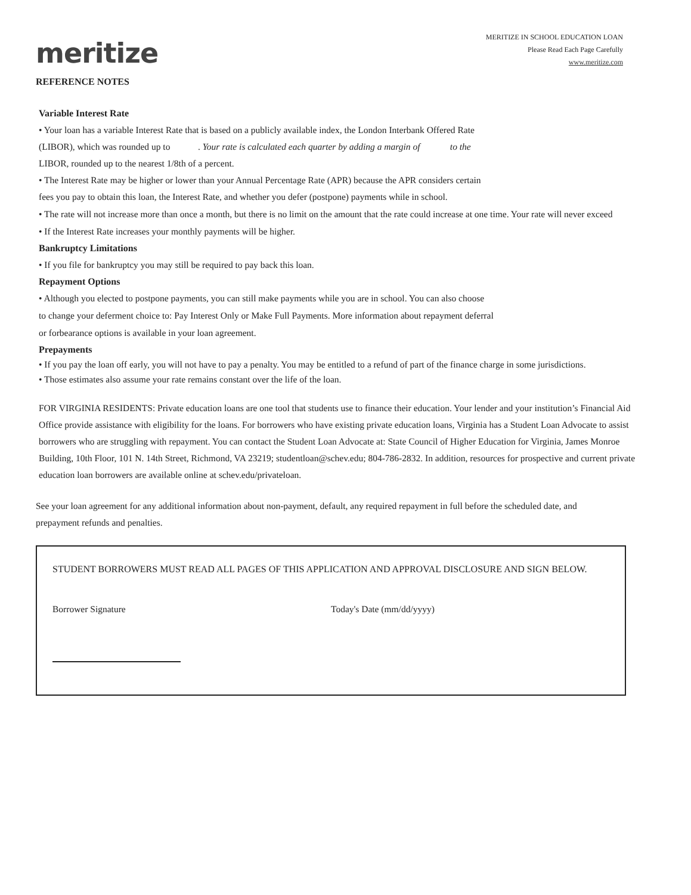meritize
MERITIZE IN SCHOOL EDUCATION LOAN
Please Read Each Page Carefully
www.meritize.com
REFERENCE NOTES
Variable Interest Rate
• Your loan has a variable Interest Rate that is based on a publicly available index, the London Interbank Offered Rate
(LIBOR), which was rounded up to . Your rate is calculated each quarter by adding a margin of to the
LIBOR, rounded up to the nearest 1/8th of a percent.
• The Interest Rate may be higher or lower than your Annual Percentage Rate (APR) because the APR considers certain
fees you pay to obtain this loan, the Interest Rate, and whether you defer (postpone) payments while in school.
• The rate will not increase more than once a month, but there is no limit on the amount that the rate could increase at one time. Your rate will never exceed
• If the Interest Rate increases your monthly payments will be higher.
Bankruptcy Limitations
• If you file for bankruptcy you may still be required to pay back this loan.
Repayment Options
• Although you elected to postpone payments, you can still make payments while you are in school. You can also choose
to change your deferment choice to: Pay Interest Only or Make Full Payments. More information about repayment deferral
or forbearance options is available in your loan agreement.
Prepayments
• If you pay the loan off early, you will not have to pay a penalty. You may be entitled to a refund of part of the finance charge in some jurisdictions.
• Those estimates also assume your rate remains constant over the life of the loan.
FOR VIRGINIA RESIDENTS: Private education loans are one tool that students use to finance their education. Your lender and your institution’s Financial Aid Office provide assistance with eligibility for the loans. For borrowers who have existing private education loans, Virginia has a Student Loan Advocate to assist borrowers who are struggling with repayment. You can contact the Student Loan Advocate at: State Council of Higher Education for Virginia, James Monroe Building, 10th Floor, 101 N. 14th Street, Richmond, VA 23219; studentloan@schev.edu; 804-786-2832. In addition, resources for prospective and current private education loan borrowers are available online at schev.edu/privateloan.
See your loan agreement for any additional information about non-payment, default, any required repayment in full before the scheduled date, and prepayment refunds and penalties.
STUDENT BORROWERS MUST READ ALL PAGES OF THIS APPLICATION AND APPROVAL DISCLOSURE AND SIGN BELOW.
Borrower Signature Today's Date (mm/dd/yyyy)